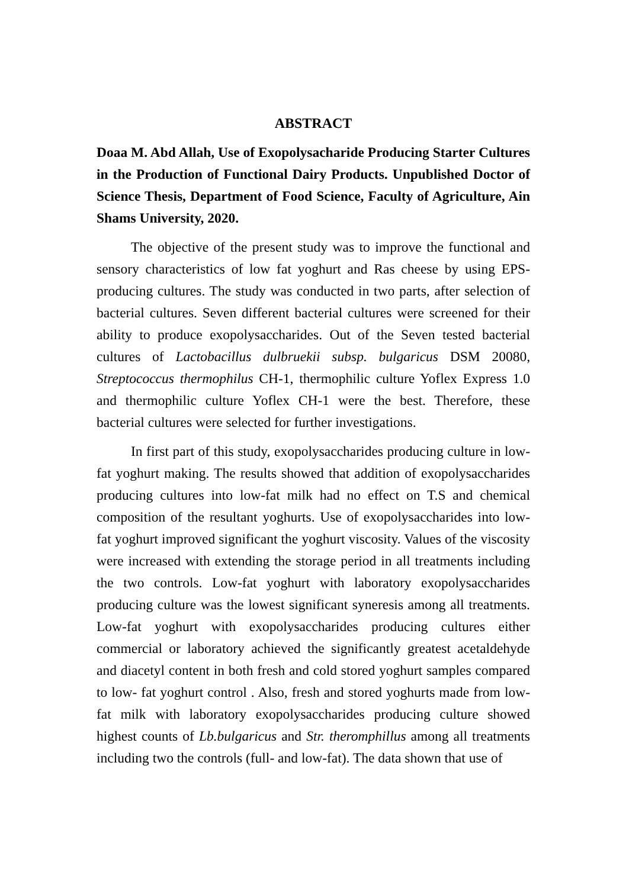ABSTRACT
Doaa M. Abd Allah, Use of Exopolysacharide Producing Starter Cultures in the Production of Functional Dairy Products. Unpublished Doctor of Science Thesis, Department of Food Science, Faculty of Agriculture, Ain Shams University, 2020.
The objective of the present study was to improve the functional and sensory characteristics of low fat yoghurt and Ras cheese by using EPS-producing cultures. The study was conducted in two parts, after selection of bacterial cultures. Seven different bacterial cultures were screened for their ability to produce exopolysaccharides. Out of the Seven tested bacterial cultures of Lactobacillus dulbruekii subsp. bulgaricus DSM 20080, Streptococcus thermophilus CH-1, thermophilic culture Yoflex Express 1.0 and thermophilic culture Yoflex CH-1 were the best. Therefore, these bacterial cultures were selected for further investigations.
In first part of this study, exopolysaccharides producing culture in low-fat yoghurt making. The results showed that addition of exopolysaccharides producing cultures into low-fat milk had no effect on T.S and chemical composition of the resultant yoghurts. Use of exopolysaccharides into low- fat yoghurt improved significant the yoghurt viscosity. Values of the viscosity were increased with extending the storage period in all treatments including the two controls. Low-fat yoghurt with laboratory exopolysaccharides producing culture was the lowest significant syneresis among all treatments. Low-fat yoghurt with exopolysaccharides producing cultures either commercial or laboratory achieved the significantly greatest acetaldehyde and diacetyl content in both fresh and cold stored yoghurt samples compared to low- fat yoghurt control . Also, fresh and stored yoghurts made from low- fat milk with laboratory exopolysaccharides producing culture showed highest counts of Lb.bulgaricus and Str. theromphillus among all treatments including two the controls (full- and low-fat). The data shown that use of